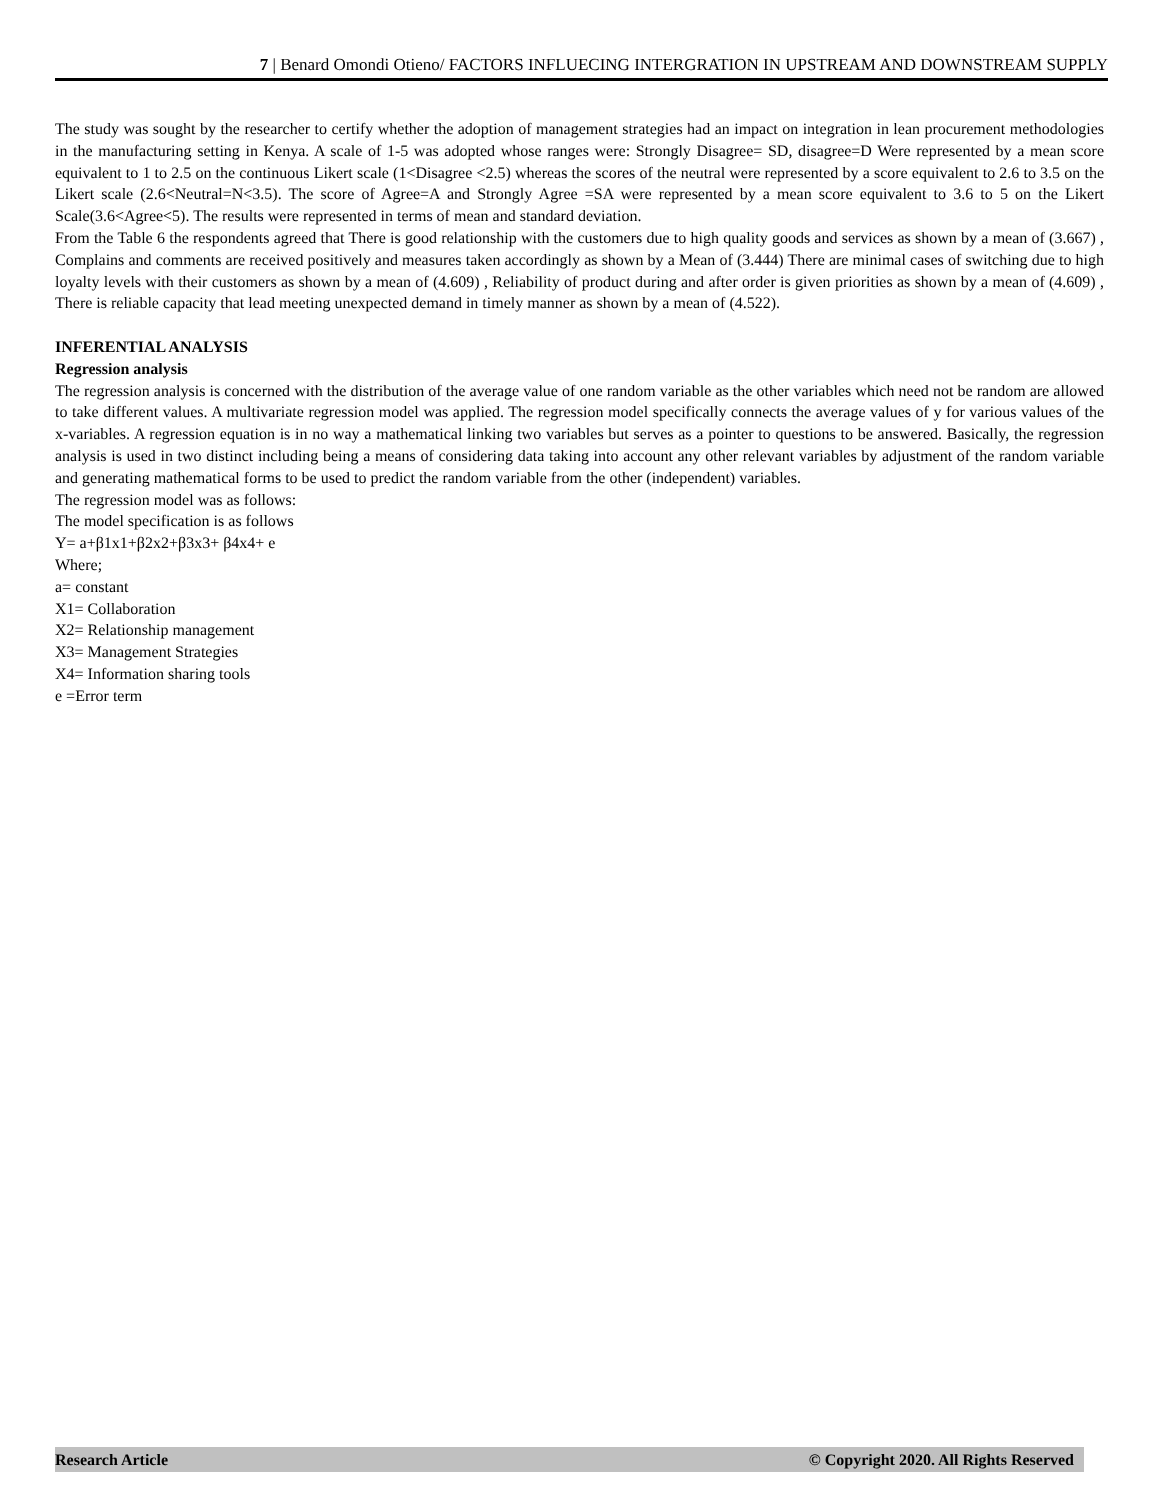7 | Benard Omondi Otieno/ FACTORS INFLUECING INTERGRATION IN UPSTREAM AND DOWNSTREAM SUPPLY
The study was sought by the researcher to certify whether the adoption of management strategies had an impact on integration in lean procurement methodologies in the manufacturing setting in Kenya. A scale of 1-5 was adopted whose ranges were: Strongly Disagree= SD, disagree=D Were represented by a mean score equivalent to 1 to 2.5 on the continuous Likert scale (1<Disagree <2.5) whereas the scores of the neutral were represented by a score equivalent to 2.6 to 3.5 on the Likert scale (2.6<Neutral=N<3.5). The score of Agree=A and Strongly Agree =SA were represented by a mean score equivalent to 3.6 to 5 on the Likert Scale(3.6<Agree<5). The results were represented in terms of mean and standard deviation.
From the Table 6 the respondents agreed that There is good relationship with the customers due to high quality goods and services as shown by a mean of (3.667) , Complains and comments are received positively and measures taken accordingly as shown by a Mean of (3.444) There are minimal cases of switching due to high loyalty levels with their customers as shown by a mean of (4.609) , Reliability of product during and after order is given priorities as shown by a mean of (4.609) , There is reliable capacity that lead meeting unexpected demand in timely manner as shown by a mean of (4.522).
INFERENTIAL ANALYSIS
Regression analysis
The regression analysis is concerned with the distribution of the average value of one random variable as the other variables which need not be random are allowed to take different values. A multivariate regression model was applied. The regression model specifically connects the average values of y for various values of the x-variables. A regression equation is in no way a mathematical linking two variables but serves as a pointer to questions to be answered. Basically, the regression analysis is used in two distinct including being a means of considering data taking into account any other relevant variables by adjustment of the random variable and generating mathematical forms to be used to predict the random variable from the other (independent) variables.
The regression model was as follows:
The model specification is as follows
Y= a+β1x1+β2x2+β3x3+ β4x4+ e
Where;
a= constant
X1= Collaboration
X2= Relationship management
X3= Management Strategies
X4= Information sharing tools
e =Error term
Research Article © Copyright 2020. All Rights Reserved